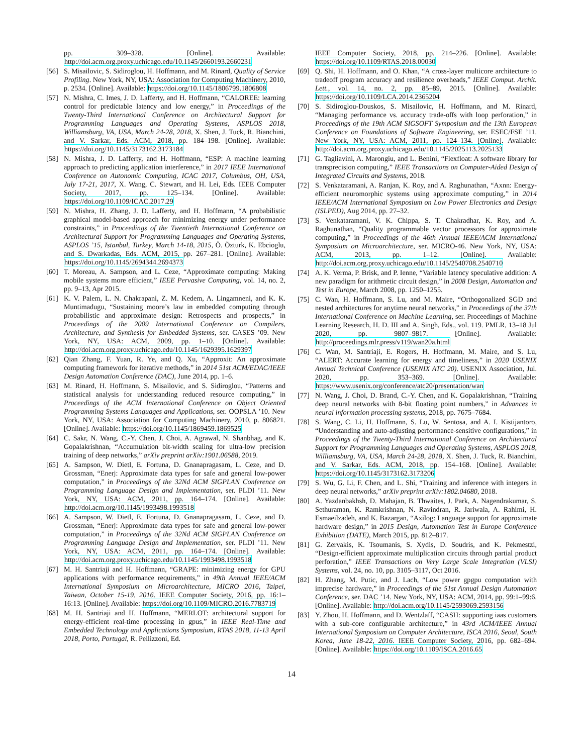pp. 309–328. [Online]. Available: http://doi.acm.org.proxy.uchicago.edu/10.1145/2660193.2660231
[56] S. Misailovic, S. Sidiroglou, H. Hoffmann, and M. Rinard, Quality of Service Profiling. New York, NY, USA: Association for Computing Machinery, 2010, p. 2534. [Online]. Available: https://doi.org/10.1145/1806799.1806808
[57] N. Mishra, C. Imes, J. D. Lafferty, and H. Hoffmann, “CALOREE: learning control for predictable latency and low energy,” in Proceedings of the Twenty-Third International Conference on Architectural Support for Programming Languages and Operating Systems, ASPLOS 2018, Williamsburg, VA, USA, March 24-28, 2018, X. Shen, J. Tuck, R. Bianchini, and V. Sarkar, Eds. ACM, 2018, pp. 184–198. [Online]. Available: https://doi.org/10.1145/3173162.3173184
[58] N. Mishra, J. D. Lafferty, and H. Hoffmann, “ESP: A machine learning approach to predicting application interference,” in 2017 IEEE International Conference on Autonomic Computing, ICAC 2017, Columbus, OH, USA, July 17-21, 2017, X. Wang, C. Stewart, and H. Lei, Eds. IEEE Computer Society, 2017, pp. 125–134. [Online]. Available: https://doi.org/10.1109/ICAC.2017.29
[59] N. Mishra, H. Zhang, J. D. Lafferty, and H. Hoffmann, “A probabilistic graphical model-based approach for minimizing energy under performance constraints,” in Proceedings of the Twentieth International Conference on Architectural Support for Programming Languages and Operating Systems, ASPLOS ’15, Istanbul, Turkey, March 14-18, 2015, Ö. Özturk, K. Ebcioglu, and S. Dwarkadas, Eds. ACM, 2015, pp. 267–281. [Online]. Available: https://doi.org/10.1145/2694344.2694373
[60] T. Moreau, A. Sampson, and L. Ceze, “Approximate computing: Making mobile systems more efficient,” IEEE Pervasive Computing, vol. 14, no. 2, pp. 9–13, Apr 2015.
[61] K. V. Palem, L. N. Chakrapani, Z. M. Kedem, A. Lingamneni, and K. K. Muntimadugu, “Sustaining moore’s law in embedded computing through probabilistic and approximate design: Retrospects and prospects,” in Proceedings of the 2009 International Conference on Compilers, Architecture, and Synthesis for Embedded Systems, ser. CASES ’09. New York, NY, USA: ACM, 2009, pp. 1–10. [Online]. Available: http://doi.acm.org.proxy.uchicago.edu/10.1145/1629395.1629397
[62] Qian Zhang, F. Yuan, R. Ye, and Q. Xu, “Approxit: An approximate computing framework for iterative methods,” in 2014 51st ACM/EDAC/IEEE Design Automation Conference (DAC), June 2014, pp. 1–6.
[63] M. Rinard, H. Hoffmann, S. Misailovic, and S. Sidiroglou, “Patterns and statistical analysis for understanding reduced resource computing,” in Proceedings of the ACM International Conference on Object Oriented Programming Systems Languages and Applications, ser. OOPSLA ’10. New York, NY, USA: Association for Computing Machinery, 2010, p. 806821. [Online]. Available: https://doi.org/10.1145/1869459.1869525
[64] C. Sakr, N. Wang, C.-Y. Chen, J. Choi, A. Agrawal, N. Shanbhag, and K. Gopalakrishnan, “Accumulation bit-width scaling for ultra-low precision training of deep networks,” arXiv preprint arXiv:1901.06588, 2019.
[65] A. Sampson, W. Dietl, E. Fortuna, D. Gnanapragasam, L. Ceze, and D. Grossman, “Enerj: Approximate data types for safe and general low-power computation,” in Proceedings of the 32Nd ACM SIGPLAN Conference on Programming Language Design and Implementation, ser. PLDI ’11. New York, NY, USA: ACM, 2011, pp. 164–174. [Online]. Available: http://doi.acm.org/10.1145/1993498.1993518
[66] A. Sampson, W. Dietl, E. Fortuna, D. Gnanapragasam, L. Ceze, and D. Grossman, “Enerj: Approximate data types for safe and general low-power computation,” in Proceedings of the 32Nd ACM SIGPLAN Conference on Programming Language Design and Implementation, ser. PLDI ’11. New York, NY, USA: ACM, 2011, pp. 164–174. [Online]. Available: http://doi.acm.org.proxy.uchicago.edu/10.1145/1993498.1993518
[67] M. H. Santriaji and H. Hoffmann, “GRAPE: minimizing energy for GPU applications with performance requirements,” in 49th Annual IEEE/ACM International Symposium on Microarchitecture, MICRO 2016, Taipei, Taiwan, October 15-19, 2016. IEEE Computer Society, 2016, pp. 16:1–16:13. [Online]. Available: https://doi.org/10.1109/MICRO.2016.7783719
[68] M. H. Santriaji and H. Hoffmann, “MERLOT: architectural support for energy-efficient real-time processing in gpus,” in IEEE Real-Time and Embedded Technology and Applications Symposium, RTAS 2018, 11-13 April 2018, Porto, Portugal, R. Pellizzoni, Ed.
IEEE Computer Society, 2018, pp. 214–226. [Online]. Available: https://doi.org/10.1109/RTAS.2018.00030
[69] Q. Shi, H. Hoffmann, and O. Khan, “A cross-layer multicore architecture to tradeoff program accuracy and resilience overheads,” IEEE Comput. Archit. Lett., vol. 14, no. 2, pp. 85–89, 2015. [Online]. Available: https://doi.org/10.1109/LCA.2014.2365204
[70] S. Sidiroglou-Douskos, S. Misailovic, H. Hoffmann, and M. Rinard, “Managing performance vs. accuracy trade-offs with loop perforation,” in Proceedings of the 19th ACM SIGSOFT Symposium and the 13th European Conference on Foundations of Software Engineering, ser. ESEC/FSE ’11. New York, NY, USA: ACM, 2011, pp. 124–134. [Online]. Available: http://doi.acm.org.proxy.uchicago.edu/10.1145/2025113.2025133
[71] G. Tagliavini, A. Marongiu, and L. Benini, “Flexfloat: A software library for transprecision computing,” IEEE Transactions on Computer-Aided Design of Integrated Circuits and Systems, 2018.
[72] S. Venkataramani, A. Ranjan, K. Roy, and A. Raghunathan, “Axnn: Energy-efficient neuromorphic systems using approximate computing,” in 2014 IEEE/ACM International Symposium on Low Power Electronics and Design (ISLPED), Aug 2014, pp. 27–32.
[73] S. Venkataramani, V. K. Chippa, S. T. Chakradhar, K. Roy, and A. Raghunathan, “Quality programmable vector processors for approximate computing,” in Proceedings of the 46th Annual IEEE/ACM International Symposium on Microarchitecture, ser. MICRO-46. New York, NY, USA: ACM, 2013, pp. 1–12. [Online]. Available: http://doi.acm.org.proxy.uchicago.edu/10.1145/2540708.2540710
[74] A. K. Verma, P. Brisk, and P. Ienne, “Variable latency speculative addition: A new paradigm for arithmetic circuit design,” in 2008 Design, Automation and Test in Europe, March 2008, pp. 1250–1255.
[75] C. Wan, H. Hoffmann, S. Lu, and M. Maire, “Orthogonalized SGD and nested architectures for anytime neural networks,” in Proceedings of the 37th International Conference on Machine Learning, ser. Proceedings of Machine Learning Research, H. D. III and A. Singh, Eds., vol. 119. PMLR, 13–18 Jul 2020, pp. 9807–9817. [Online]. Available: http://proceedings.mlr.press/v119/wan20a.html
[76] C. Wan, M. Santriaji, E. Rogers, H. Hoffmann, M. Maire, and S. Lu, “ALERT: Accurate learning for energy and timeliness,” in 2020 USENIX Annual Technical Conference (USENIX ATC 20). USENIX Association, Jul. 2020, pp. 353–369. [Online]. Available: https://www.usenix.org/conference/atc20/presentation/wan
[77] N. Wang, J. Choi, D. Brand, C.-Y. Chen, and K. Gopalakrishnan, “Training deep neural networks with 8-bit floating point numbers,” in Advances in neural information processing systems, 2018, pp. 7675–7684.
[78] S. Wang, C. Li, H. Hoffmann, S. Lu, W. Sentosa, and A. I. Kistijantoro, “Understanding and auto-adjusting performance-sensitive configurations,” in Proceedings of the Twenty-Third International Conference on Architectural Support for Programming Languages and Operating Systems, ASPLOS 2018, Williamsburg, VA, USA, March 24-28, 2018, X. Shen, J. Tuck, R. Bianchini, and V. Sarkar, Eds. ACM, 2018, pp. 154–168. [Online]. Available: https://doi.org/10.1145/3173162.3173206
[79] S. Wu, G. Li, F. Chen, and L. Shi, “Training and inference with integers in deep neural networks,” arXiv preprint arXiv:1802.04680, 2018.
[80] A. Yazdanbakhsh, D. Mahajan, B. Thwaites, J. Park, A. Nagendrakumar, S. Sethuraman, K. Ramkrishnan, N. Ravindran, R. Jariwala, A. Rahimi, H. Esmaeilzadeh, and K. Bazargan, “Axilog: Language support for approximate hardware design,” in 2015 Design, Automation Test in Europe Conference Exhibition (DATE), March 2015, pp. 812–817.
[81] G. Zervakis, K. Tsoumanis, S. Xydis, D. Soudris, and K. Pekmestzi, “Design-efficient approximate multiplication circuits through partial product perforation,” IEEE Transactions on Very Large Scale Integration (VLSI) Systems, vol. 24, no. 10, pp. 3105–3117, Oct 2016.
[82] H. Zhang, M. Putic, and J. Lach, “Low power gpgpu computation with imprecise hardware,” in Proceedings of the 51st Annual Design Automation Conference, ser. DAC ’14. New York, NY, USA: ACM, 2014, pp. 99:1–99:6. [Online]. Available: http://doi.acm.org/10.1145/2593069.2593156
[83] Y. Zhou, H. Hoffmann, and D. Wentzlaff, “CASH: supporting iaas customers with a sub-core configurable architecture,” in 43rd ACM/IEEE Annual International Symposium on Computer Architecture, ISCA 2016, Seoul, South Korea, June 18-22, 2016. IEEE Computer Society, 2016, pp. 682–694. [Online]. Available: https://doi.org/10.1109/ISCA.2016.65
14